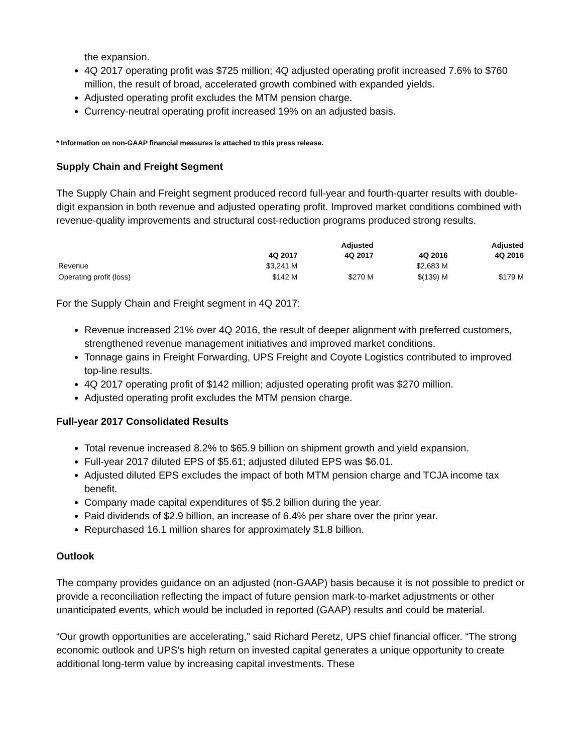the expansion.
4Q 2017 operating profit was $725 million; 4Q adjusted operating profit increased 7.6% to $760 million, the result of broad, accelerated growth combined with expanded yields.
Adjusted operating profit excludes the MTM pension charge.
Currency-neutral operating profit increased 19% on an adjusted basis.
* Information on non-GAAP financial measures is attached to this press release.
Supply Chain and Freight Segment
The Supply Chain and Freight segment produced record full-year and fourth-quarter results with double-digit expansion in both revenue and adjusted operating profit. Improved market conditions combined with revenue-quality improvements and structural cost-reduction programs produced strong results.
| | 4Q 2017 | Adjusted 4Q 2017 | 4Q 2016 | Adjusted 4Q 2016 |
| --- | --- | --- | --- | --- |
| Revenue | $3,241 M | | $2,683 M | |
| Operating profit (loss) | $142 M | $270 M | $(139) M | $179 M |
For the Supply Chain and Freight segment in 4Q 2017:
Revenue increased 21% over 4Q 2016, the result of deeper alignment with preferred customers, strengthened revenue management initiatives and improved market conditions.
Tonnage gains in Freight Forwarding, UPS Freight and Coyote Logistics contributed to improved top-line results.
4Q 2017 operating profit of $142 million; adjusted operating profit was $270 million.
Adjusted operating profit excludes the MTM pension charge.
Full-year 2017 Consolidated Results
Total revenue increased 8.2% to $65.9 billion on shipment growth and yield expansion.
Full-year 2017 diluted EPS of $5.61; adjusted diluted EPS was $6.01.
Adjusted diluted EPS excludes the impact of both MTM pension charge and TCJA income tax benefit.
Company made capital expenditures of $5.2 billion during the year.
Paid dividends of $2.9 billion, an increase of 6.4% per share over the prior year.
Repurchased 16.1 million shares for approximately $1.8 billion.
Outlook
The company provides guidance on an adjusted (non-GAAP) basis because it is not possible to predict or provide a reconciliation reflecting the impact of future pension mark-to-market adjustments or other unanticipated events, which would be included in reported (GAAP) results and could be material.
“Our growth opportunities are accelerating,” said Richard Peretz, UPS chief financial officer. “The strong economic outlook and UPS’s high return on invested capital generates a unique opportunity to create additional long-term value by increasing capital investments. These